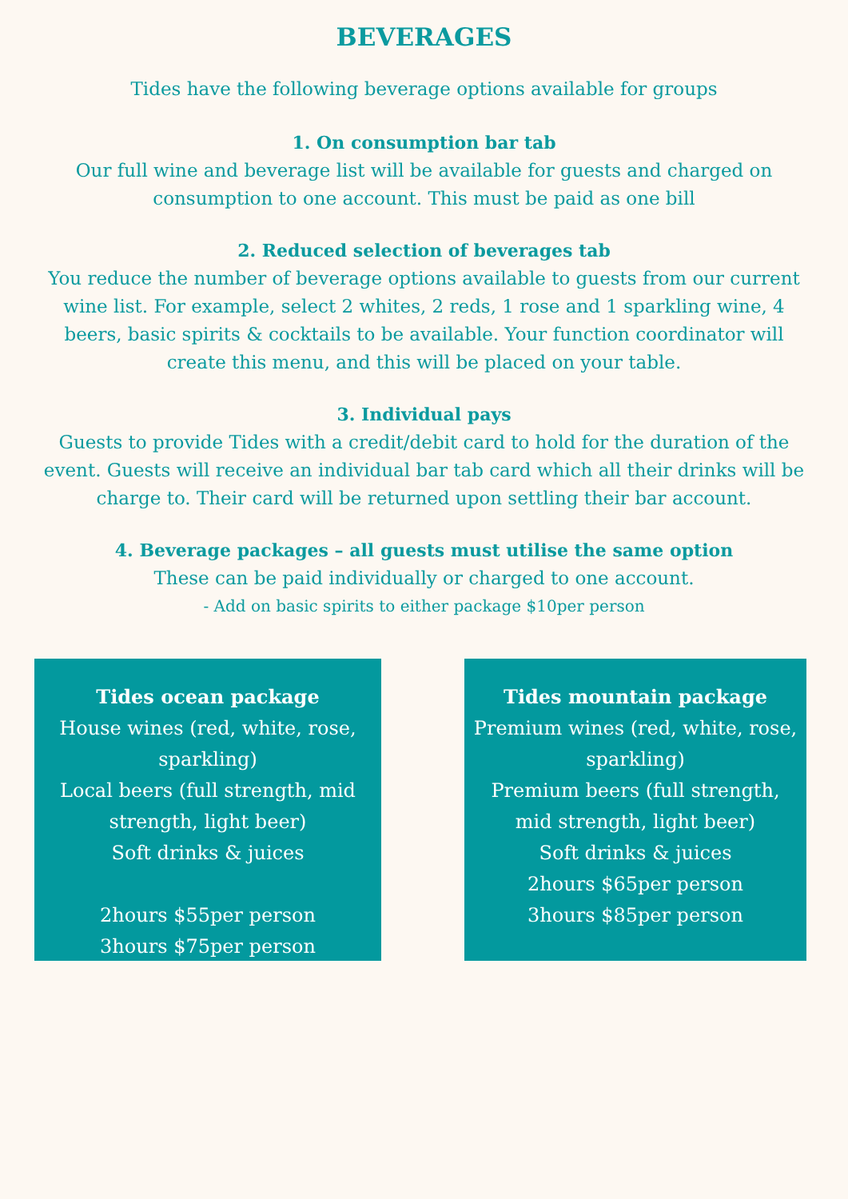BEVERAGES
Tides have the following beverage options available for groups
1. On consumption bar tab
Our full wine and beverage list will be available for guests and charged on consumption to one account. This must be paid as one bill
2. Reduced selection of beverages tab
You reduce the number of beverage options available to guests from our current wine list. For example, select 2 whites, 2 reds, 1 rose and 1 sparkling wine, 4 beers, basic spirits & cocktails to be available. Your function coordinator will create this menu, and this will be placed on your table.
3. Individual pays
Guests to provide Tides with a credit/debit card to hold for the duration of the event. Guests will receive an individual bar tab card which all their drinks will be charge to. Their card will be returned upon settling their bar account.
4. Beverage packages – all guests must utilise the same option
These can be paid individually or charged to one account.
- Add on basic spirits to either package $10per person
Tides ocean package
House wines (red, white, rose, sparkling)
Local beers (full strength, mid strength, light beer)
Soft drinks & juices
2hours $55per person
3hours $75per person
Tides mountain package
Premium wines (red, white, rose, sparkling)
Premium beers (full strength, mid strength, light beer)
Soft drinks & juices
2hours $65per person
3hours $85per person